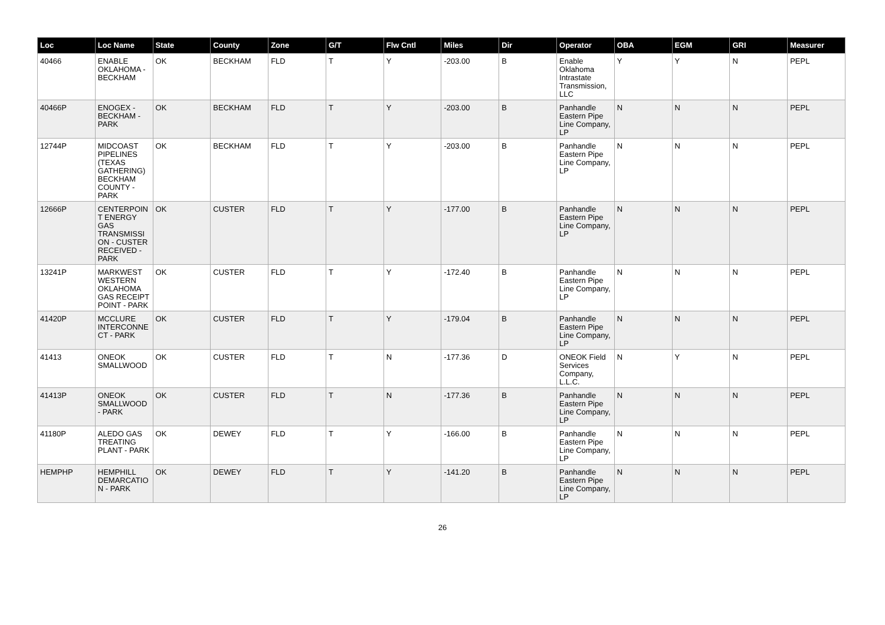| Loc | Loc Name | State | County | Zone | G/T | Flw Cntl | Miles | Dir | Operator | OBA | EGM | GRI | Measurer |
| --- | --- | --- | --- | --- | --- | --- | --- | --- | --- | --- | --- | --- | --- |
| 40466 | ENABLE OKLAHOMA - BECKHAM | OK | BECKHAM | FLD | T | Y | -203.00 | B | Enable Oklahoma Intrastate Transmission, LLC | Y | Y | N | PEPL |
| 40466P | ENOGEX - BECKHAM - PARK | OK | BECKHAM | FLD | T | Y | -203.00 | B | Panhandle Eastern Pipe Line Company, LP | N | N | N | PEPL |
| 12744P | MIDCOAST PIPELINES (TEXAS GATHERING) BECKHAM COUNTY - PARK | OK | BECKHAM | FLD | T | Y | -203.00 | B | Panhandle Eastern Pipe Line Company, LP | N | N | N | PEPL |
| 12666P | CENTERPOINT ENERGY GAS TRANSMISSION - CUSTER RECEIVED - PARK | OK | CUSTER | FLD | T | Y | -177.00 | B | Panhandle Eastern Pipe Line Company, LP | N | N | N | PEPL |
| 13241P | MARKWEST WESTERN OKLAHOMA GAS RECEIPT POINT - PARK | OK | CUSTER | FLD | T | Y | -172.40 | B | Panhandle Eastern Pipe Line Company, LP | N | N | N | PEPL |
| 41420P | MCCLURE INTERCONNECT - PARK | OK | CUSTER | FLD | T | Y | -179.04 | B | Panhandle Eastern Pipe Line Company, LP | N | N | N | PEPL |
| 41413 | ONEOK SMALLWOOD | OK | CUSTER | FLD | T | N | -177.36 | D | ONEOK Field Services Company, L.L.C. | N | Y | N | PEPL |
| 41413P | ONEOK SMALLWOOD - PARK | OK | CUSTER | FLD | T | N | -177.36 | B | Panhandle Eastern Pipe Line Company, LP | N | N | N | PEPL |
| 41180P | ALEDO GAS TREATING PLANT - PARK | OK | DEWEY | FLD | T | Y | -166.00 | B | Panhandle Eastern Pipe Line Company, LP | N | N | N | PEPL |
| HEMPHP | HEMPHILL DEMARCATION - PARK | OK | DEWEY | FLD | T | Y | -141.20 | B | Panhandle Eastern Pipe Line Company, LP | N | N | N | PEPL |
26